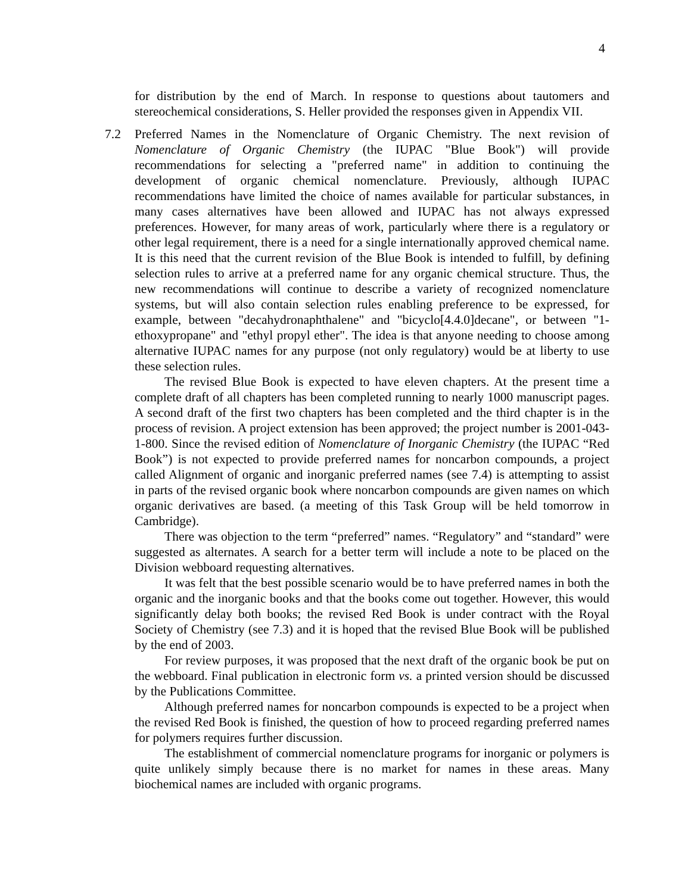4
for distribution by the end of March. In response to questions about tautomers and stereochemical considerations, S. Heller provided the responses given in Appendix VII.
7.2 Preferred Names in the Nomenclature of Organic Chemistry. The next revision of Nomenclature of Organic Chemistry (the IUPAC "Blue Book") will provide recommendations for selecting a "preferred name" in addition to continuing the development of organic chemical nomenclature. Previously, although IUPAC recommendations have limited the choice of names available for particular substances, in many cases alternatives have been allowed and IUPAC has not always expressed preferences. However, for many areas of work, particularly where there is a regulatory or other legal requirement, there is a need for a single internationally approved chemical name. It is this need that the current revision of the Blue Book is intended to fulfill, by defining selection rules to arrive at a preferred name for any organic chemical structure. Thus, the new recommendations will continue to describe a variety of recognized nomenclature systems, but will also contain selection rules enabling preference to be expressed, for example, between "decahydronaphthalene" and "bicyclo[4.4.0]decane", or between "1-ethoxypropane" and "ethyl propyl ether". The idea is that anyone needing to choose among alternative IUPAC names for any purpose (not only regulatory) would be at liberty to use these selection rules.
The revised Blue Book is expected to have eleven chapters. At the present time a complete draft of all chapters has been completed running to nearly 1000 manuscript pages. A second draft of the first two chapters has been completed and the third chapter is in the process of revision. A project extension has been approved; the project number is 2001-043-1-800. Since the revised edition of Nomenclature of Inorganic Chemistry (the IUPAC “Red Book”) is not expected to provide preferred names for noncarbon compounds, a project called Alignment of organic and inorganic preferred names (see 7.4) is attempting to assist in parts of the revised organic book where noncarbon compounds are given names on which organic derivatives are based. (a meeting of this Task Group will be held tomorrow in Cambridge).
There was objection to the term “preferred” names. “Regulatory” and “standard” were suggested as alternates. A search for a better term will include a note to be placed on the Division webboard requesting alternatives.
It was felt that the best possible scenario would be to have preferred names in both the organic and the inorganic books and that the books come out together. However, this would significantly delay both books; the revised Red Book is under contract with the Royal Society of Chemistry (see 7.3) and it is hoped that the revised Blue Book will be published by the end of 2003.
For review purposes, it was proposed that the next draft of the organic book be put on the webboard. Final publication in electronic form vs. a printed version should be discussed by the Publications Committee.
Although preferred names for noncarbon compounds is expected to be a project when the revised Red Book is finished, the question of how to proceed regarding preferred names for polymers requires further discussion.
The establishment of commercial nomenclature programs for inorganic or polymers is quite unlikely simply because there is no market for names in these areas. Many biochemical names are included with organic programs.